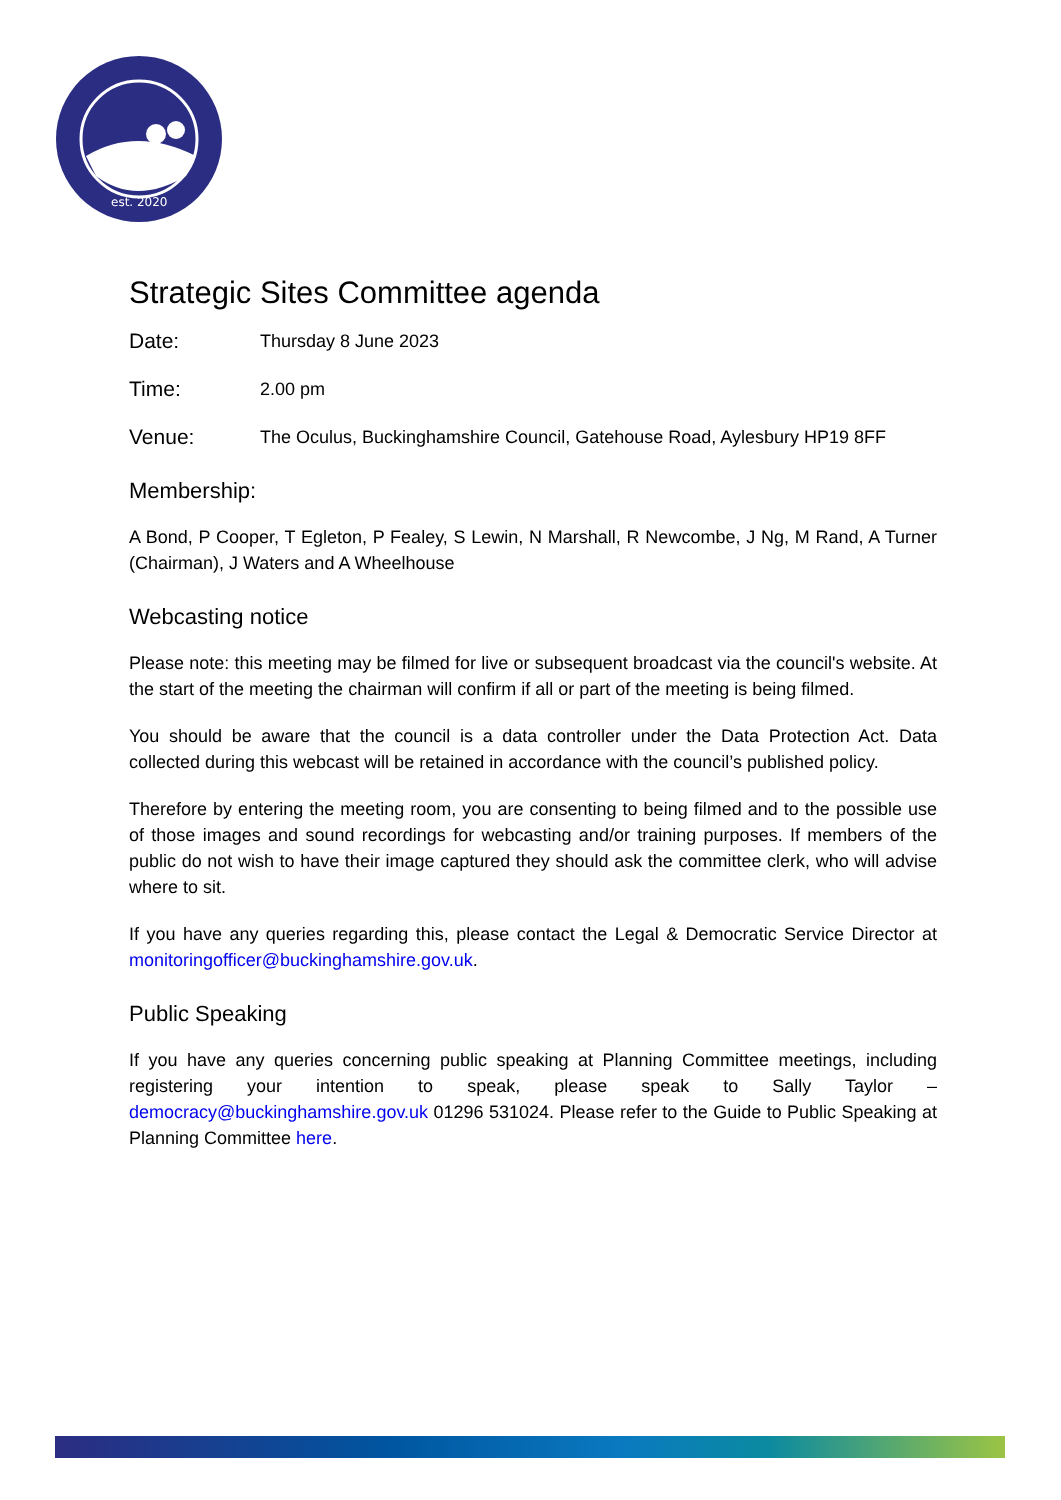est. 2020
Strategic Sites Committee agenda
Date:
Thursday 8 June 2023
Time:
2.00 pm
Venue:
The Oculus, Buckinghamshire Council, Gatehouse Road, Aylesbury HP19 8FF
Membership:
A Bond, P Cooper, T Egleton, P Fealey, S Lewin, N Marshall, R Newcombe, J Ng, M Rand, A Turner (Chairman), J Waters and A Wheelhouse
Webcasting notice
Please note: this meeting may be filmed for live or subsequent broadcast via the council's website. At the start of the meeting the chairman will confirm if all or part of the meeting is being filmed.
You should be aware that the council is a data controller under the Data Protection Act. Data collected during this webcast will be retained in accordance with the council’s published policy.
Therefore by entering the meeting room, you are consenting to being filmed and to the possible use of those images and sound recordings for webcasting and/or training purposes. If members of the public do not wish to have their image captured they should ask the committee clerk, who will advise where to sit.
If you have any queries regarding this, please contact the Legal & Democratic Service Director at monitoringofficer@buckinghamshire.gov.uk.
Public Speaking
If you have any queries concerning public speaking at Planning Committee meetings, including registering your intention to speak, please speak to Sally Taylor – democracy@buckinghamshire.gov.uk 01296 531024. Please refer to the Guide to Public Speaking at Planning Committee here.